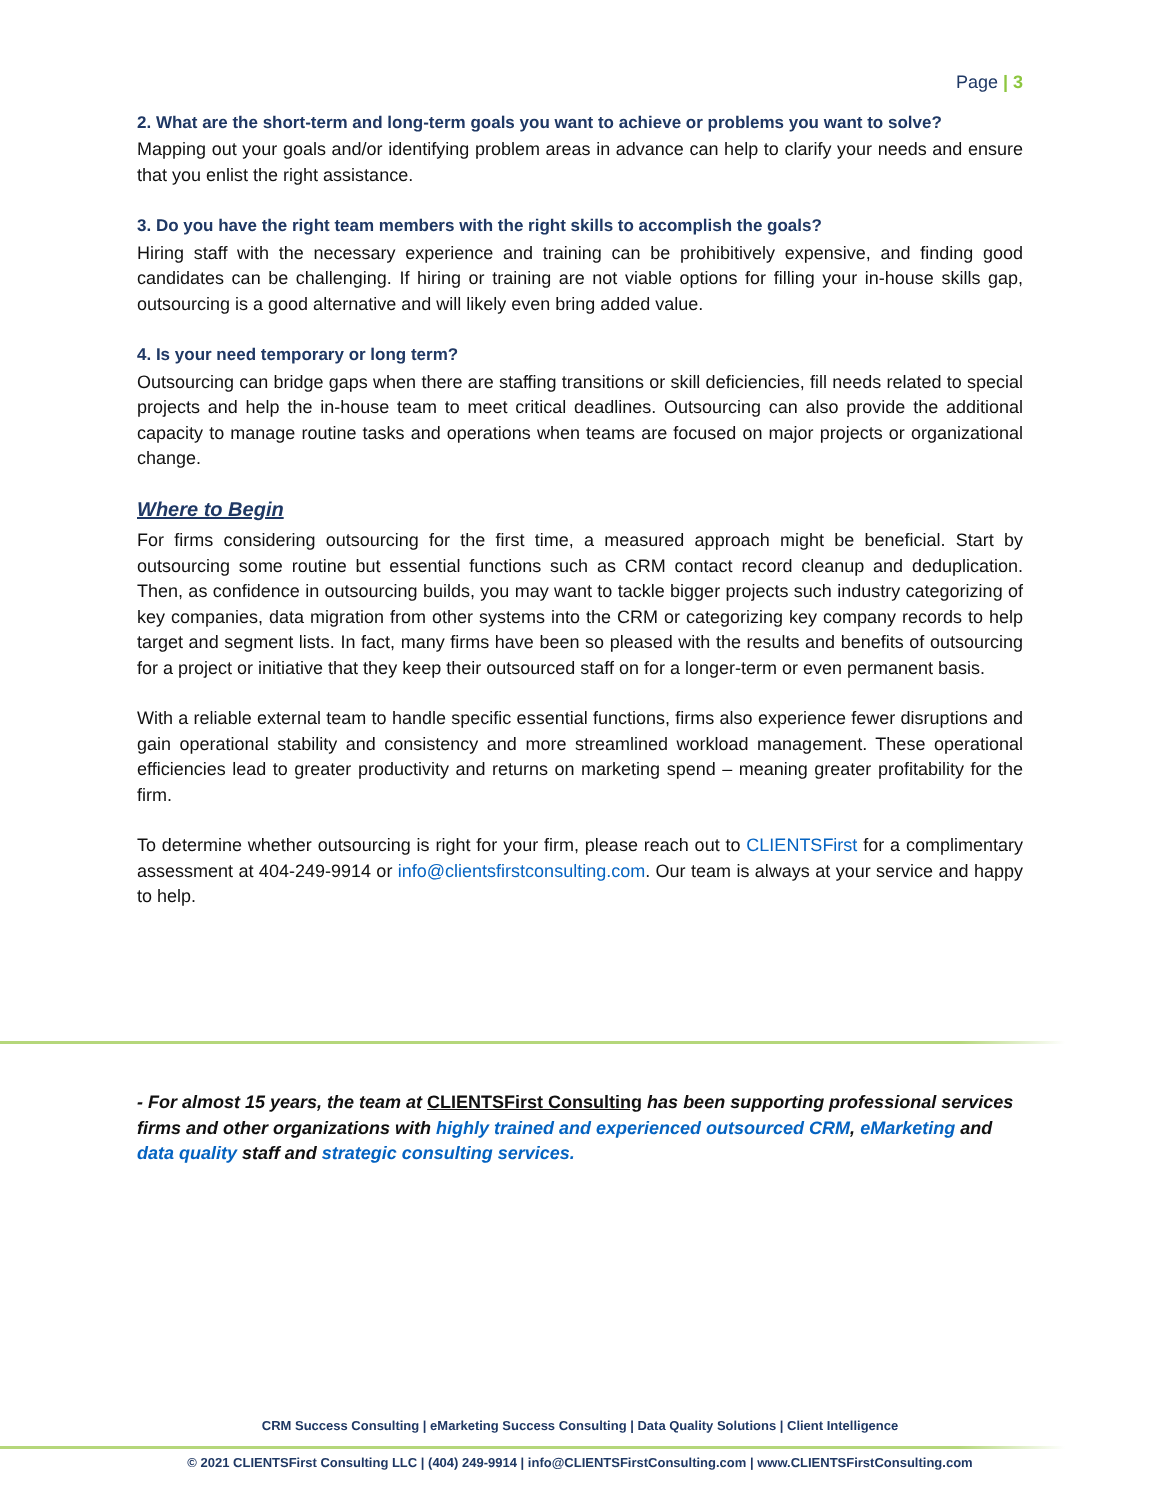Page | 3
2. What are the short-term and long-term goals you want to achieve or problems you want to solve?
Mapping out your goals and/or identifying problem areas in advance can help to clarify your needs and ensure that you enlist the right assistance.
3. Do you have the right team members with the right skills to accomplish the goals?
Hiring staff with the necessary experience and training can be prohibitively expensive, and finding good candidates can be challenging. If hiring or training are not viable options for filling your in-house skills gap, outsourcing is a good alternative and will likely even bring added value.
4. Is your need temporary or long term?
Outsourcing can bridge gaps when there are staffing transitions or skill deficiencies, fill needs related to special projects and help the in-house team to meet critical deadlines. Outsourcing can also provide the additional capacity to manage routine tasks and operations when teams are focused on major projects or organizational change.
Where to Begin
For firms considering outsourcing for the first time, a measured approach might be beneficial. Start by outsourcing some routine but essential functions such as CRM contact record cleanup and deduplication. Then, as confidence in outsourcing builds, you may want to tackle bigger projects such industry categorizing of key companies, data migration from other systems into the CRM or categorizing key company records to help target and segment lists. In fact, many firms have been so pleased with the results and benefits of outsourcing for a project or initiative that they keep their outsourced staff on for a longer-term or even permanent basis.
With a reliable external team to handle specific essential functions, firms also experience fewer disruptions and gain operational stability and consistency and more streamlined workload management. These operational efficiencies lead to greater productivity and returns on marketing spend – meaning greater profitability for the firm.
To determine whether outsourcing is right for your firm, please reach out to CLIENTSFirst for a complimentary assessment at 404-249-9914 or info@clientsfirstconsulting.com. Our team is always at your service and happy to help.
- For almost 15 years, the team at CLIENTSFirst Consulting has been supporting professional services firms and other organizations with highly trained and experienced outsourced CRM, eMarketing and data quality staff and strategic consulting services.
CRM Success Consulting | eMarketing Success Consulting | Data Quality Solutions | Client Intelligence
© 2021 CLIENTSFirst Consulting LLC | (404) 249-9914 | info@CLIENTSFirstConsulting.com | www.CLIENTSFirstConsulting.com